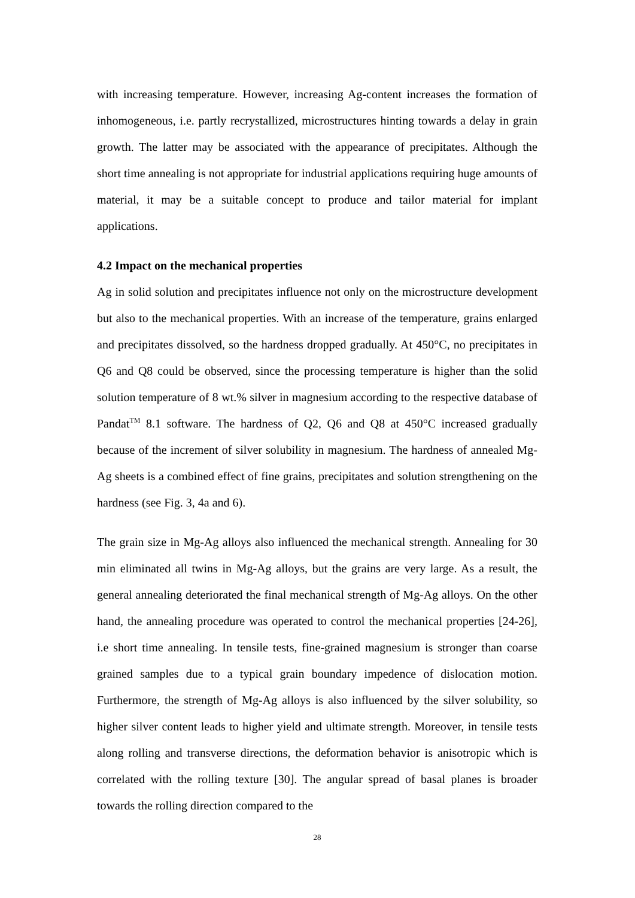with increasing temperature. However, increasing Ag-content increases the formation of inhomogeneous, i.e. partly recrystallized, microstructures hinting towards a delay in grain growth. The latter may be associated with the appearance of precipitates. Although the short time annealing is not appropriate for industrial applications requiring huge amounts of material, it may be a suitable concept to produce and tailor material for implant applications.
4.2 Impact on the mechanical properties
Ag in solid solution and precipitates influence not only on the microstructure development but also to the mechanical properties. With an increase of the temperature, grains enlarged and precipitates dissolved, so the hardness dropped gradually. At 450°C, no precipitates in Q6 and Q8 could be observed, since the processing temperature is higher than the solid solution temperature of 8 wt.% silver in magnesium according to the respective database of Pandat<sup>TM</sup> 8.1 software. The hardness of Q2, Q6 and Q8 at 450°C increased gradually because of the increment of silver solubility in magnesium. The hardness of annealed Mg-Ag sheets is a combined effect of fine grains, precipitates and solution strengthening on the hardness (see Fig. 3, 4a and 6).
The grain size in Mg-Ag alloys also influenced the mechanical strength. Annealing for 30 min eliminated all twins in Mg-Ag alloys, but the grains are very large. As a result, the general annealing deteriorated the final mechanical strength of Mg-Ag alloys. On the other hand, the annealing procedure was operated to control the mechanical properties [24-26], i.e short time annealing. In tensile tests, fine-grained magnesium is stronger than coarse grained samples due to a typical grain boundary impedence of dislocation motion. Furthermore, the strength of Mg-Ag alloys is also influenced by the silver solubility, so higher silver content leads to higher yield and ultimate strength. Moreover, in tensile tests along rolling and transverse directions, the deformation behavior is anisotropic which is correlated with the rolling texture [30]. The angular spread of basal planes is broader towards the rolling direction compared to the
28